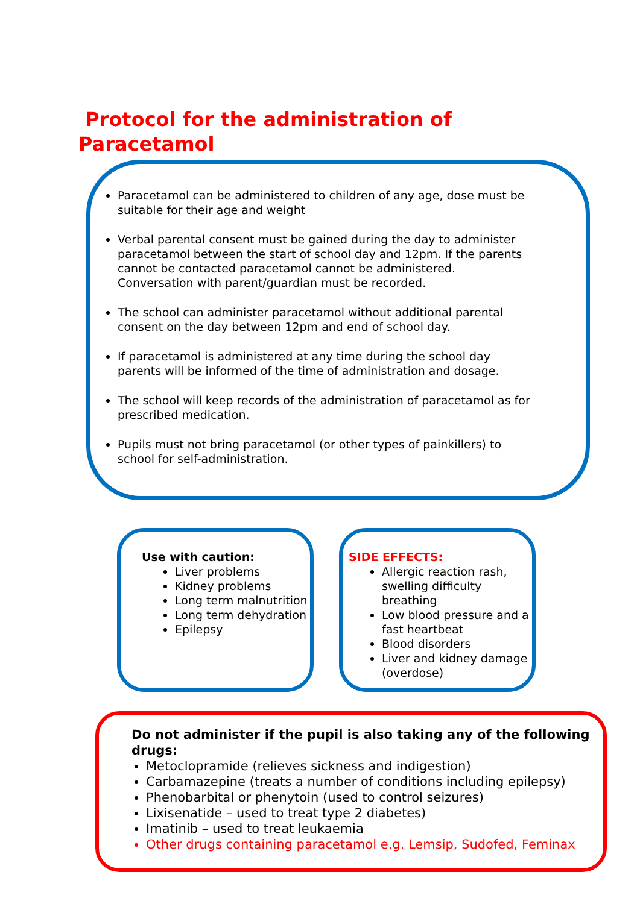Protocol for the administration of Paracetamol
Paracetamol can be administered to children of any age, dose must be suitable for their age and weight
Verbal parental consent must be gained during the day to administer paracetamol between the start of school day and 12pm. If the parents cannot be contacted paracetamol cannot be administered. Conversation with parent/guardian must be recorded.
The school can administer paracetamol without additional parental consent on the day between 12pm and end of school day.
If paracetamol is administered at any time during the school day parents will be informed of the time of administration and dosage.
The school will keep records of the administration of paracetamol as for prescribed medication.
Pupils must not bring paracetamol (or other types of painkillers) to school for self-administration.
Use with caution:
Liver problems
Kidney problems
Long term malnutrition
Long term dehydration
Epilepsy
SIDE EFFECTS:
Allergic reaction rash, swelling difficulty breathing
Low blood pressure and a fast heartbeat
Blood disorders
Liver and kidney damage (overdose)
Do not administer if the pupil is also taking any of the following drugs:
Metoclopramide (relieves sickness and indigestion)
Carbamazepine (treats a number of conditions including epilepsy)
Phenobarbital or phenytoin (used to control seizures)
Lixisenatide – used to treat type 2 diabetes)
Imatinib – used to treat leukaemia
Other drugs containing paracetamol e.g. Lemsip, Sudofed, Feminax